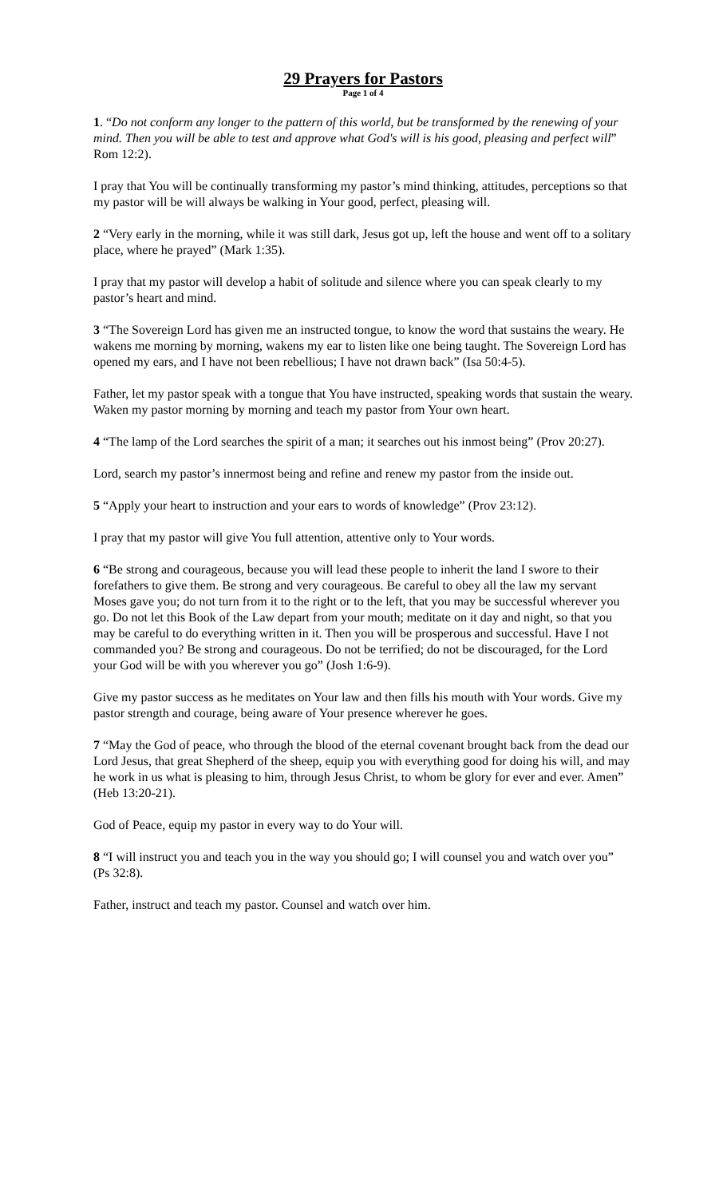29 Prayers for Pastors
Page 1 of 4
1. “Do not conform any longer to the pattern of this world, but be transformed by the renewing of your mind. Then you will be able to test and approve what God's will is his good, pleasing and perfect will” Rom 12:2).
I pray that You will be continually transforming my pastor’s mind thinking, attitudes, perceptions so that my pastor will be will always be walking in Your good, perfect, pleasing will.
2 “Very early in the morning, while it was still dark, Jesus got up, left the house and went off to a solitary place, where he prayed” (Mark 1:35).
I pray that my pastor will develop a habit of solitude and silence where you can speak clearly to my pastor’s heart and mind.
3 “The Sovereign Lord has given me an instructed tongue, to know the word that sustains the weary. He wakens me morning by morning, wakens my ear to listen like one being taught. The Sovereign Lord has opened my ears, and I have not been rebellious; I have not drawn back” (Isa 50:4-5).
Father, let my pastor speak with a tongue that You have instructed, speaking words that sustain the weary. Waken my pastor morning by morning and teach my pastor from Your own heart.
4 “The lamp of the Lord searches the spirit of a man; it searches out his inmost being” (Prov 20:27).
Lord, search my pastor’s innermost being and refine and renew my pastor from the inside out.
5 “Apply your heart to instruction and your ears to words of knowledge” (Prov 23:12).
I pray that my pastor will give You full attention, attentive only to Your words.
6 “Be strong and courageous, because you will lead these people to inherit the land I swore to their forefathers to give them. Be strong and very courageous. Be careful to obey all the law my servant Moses gave you; do not turn from it to the right or to the left, that you may be successful wherever you go. Do not let this Book of the Law depart from your mouth; meditate on it day and night, so that you may be careful to do everything written in it. Then you will be prosperous and successful. Have I not commanded you? Be strong and courageous. Do not be terrified; do not be discouraged, for the Lord your God will be with you wherever you go” (Josh 1:6-9).
Give my pastor success as he meditates on Your law and then fills his mouth with Your words. Give my pastor strength and courage, being aware of Your presence wherever he goes.
7 “May the God of peace, who through the blood of the eternal covenant brought back from the dead our Lord Jesus, that great Shepherd of the sheep, equip you with everything good for doing his will, and may he work in us what is pleasing to him, through Jesus Christ, to whom be glory for ever and ever. Amen” (Heb 13:20-21).
God of Peace, equip my pastor in every way to do Your will.
8 “I will instruct you and teach you in the way you should go; I will counsel you and watch over you” (Ps 32:8).
Father, instruct and teach my pastor. Counsel and watch over him.